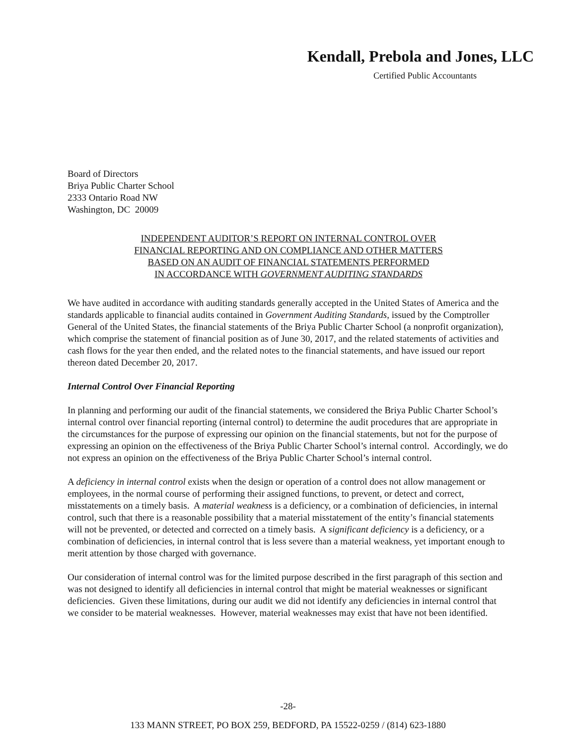Kendall, Prebola and Jones, LLC
Certified Public Accountants
Board of Directors
Briya Public Charter School
2333 Ontario Road NW
Washington, DC 20009
INDEPENDENT AUDITOR’S REPORT ON INTERNAL CONTROL OVER
FINANCIAL REPORTING AND ON COMPLIANCE AND OTHER MATTERS
BASED ON AN AUDIT OF FINANCIAL STATEMENTS PERFORMED
IN ACCORDANCE WITH GOVERNMENT AUDITING STANDARDS
We have audited in accordance with auditing standards generally accepted in the United States of America and the standards applicable to financial audits contained in Government Auditing Standards, issued by the Comptroller General of the United States, the financial statements of the Briya Public Charter School (a nonprofit organization), which comprise the statement of financial position as of June 30, 2017, and the related statements of activities and cash flows for the year then ended, and the related notes to the financial statements, and have issued our report thereon dated December 20, 2017.
Internal Control Over Financial Reporting
In planning and performing our audit of the financial statements, we considered the Briya Public Charter School’s internal control over financial reporting (internal control) to determine the audit procedures that are appropriate in the circumstances for the purpose of expressing our opinion on the financial statements, but not for the purpose of expressing an opinion on the effectiveness of the Briya Public Charter School’s internal control. Accordingly, we do not express an opinion on the effectiveness of the Briya Public Charter School’s internal control.
A deficiency in internal control exists when the design or operation of a control does not allow management or employees, in the normal course of performing their assigned functions, to prevent, or detect and correct, misstatements on a timely basis. A material weakness is a deficiency, or a combination of deficiencies, in internal control, such that there is a reasonable possibility that a material misstatement of the entity’s financial statements will not be prevented, or detected and corrected on a timely basis. A significant deficiency is a deficiency, or a combination of deficiencies, in internal control that is less severe than a material weakness, yet important enough to merit attention by those charged with governance.
Our consideration of internal control was for the limited purpose described in the first paragraph of this section and was not designed to identify all deficiencies in internal control that might be material weaknesses or significant deficiencies. Given these limitations, during our audit we did not identify any deficiencies in internal control that we consider to be material weaknesses. However, material weaknesses may exist that have not been identified.
-28-
133 MANN STREET, PO BOX 259, BEDFORD, PA 15522-0259 / (814) 623-1880